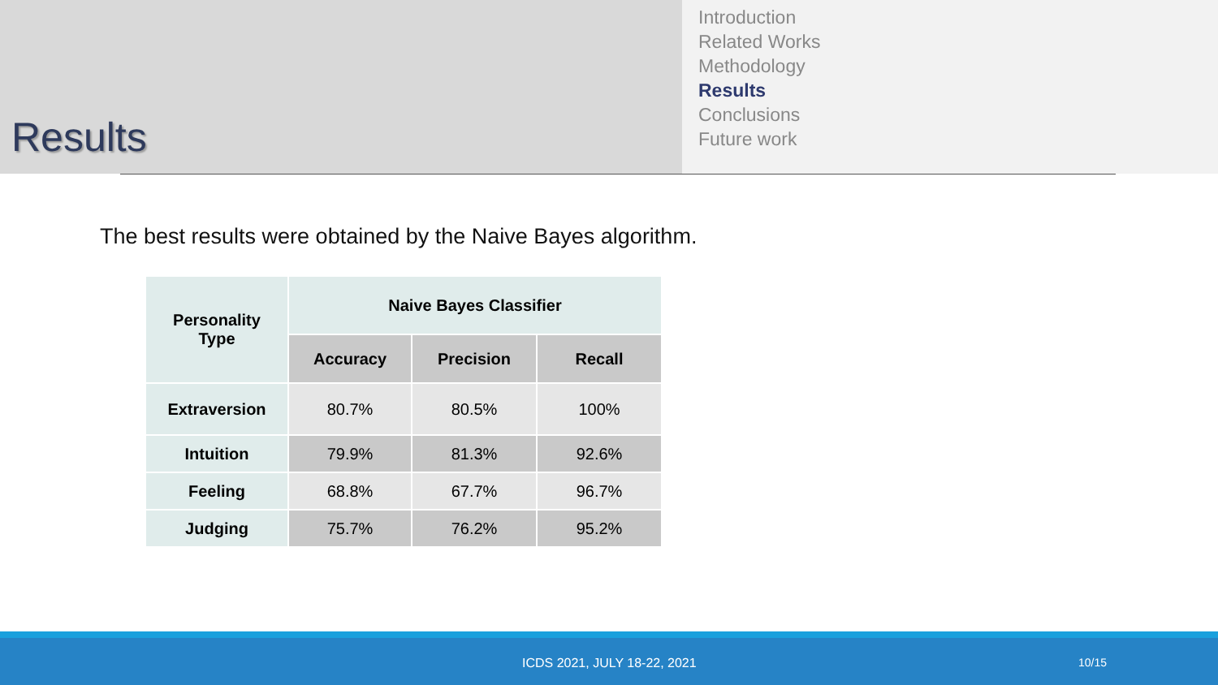Results
Introduction
Related Works
Methodology
Results
Conclusions
Future work
The best results were obtained by the Naive Bayes algorithm.
| Personality Type | Naive Bayes Classifier | | |
| --- | --- | --- | --- |
| | Accuracy | Precision | Recall |
| Extraversion | 80.7% | 80.5% | 100% |
| Intuition | 79.9% | 81.3% | 92.6% |
| Feeling | 68.8% | 67.7% | 96.7% |
| Judging | 75.7% | 76.2% | 95.2% |
ICDS 2021, JULY 18-22, 2021 10/15